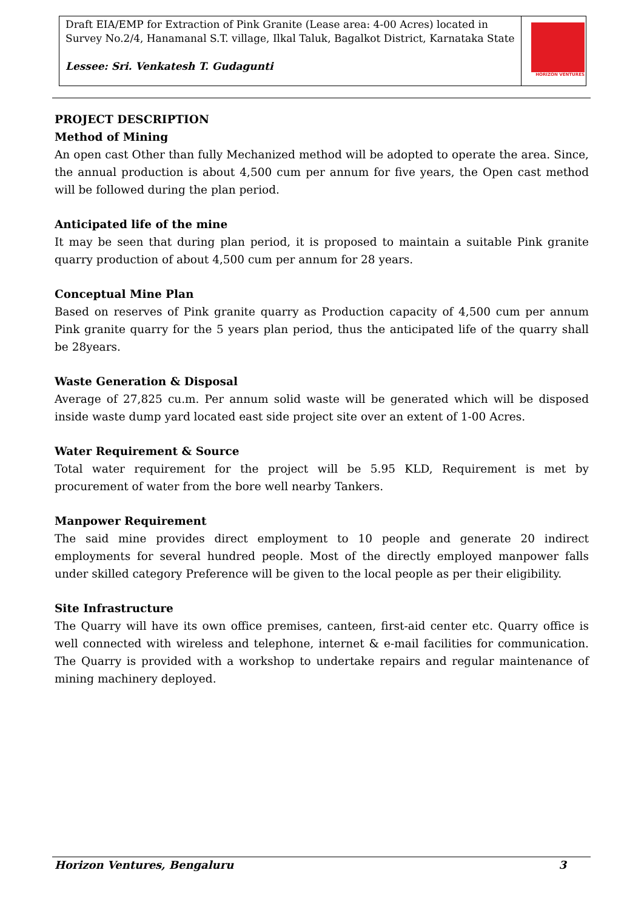Draft EIA/EMP for Extraction of Pink Granite (Lease area: 4-00 Acres) located in Survey No.2/4, Hanamanal S.T. village, Ilkal Taluk, Bagalkot District, Karnataka State
Lessee: Sri. Venkatesh T. Gudagunti
HORIZON VENTURES
PROJECT DESCRIPTION
Method of Mining
An open cast Other than fully Mechanized method will be adopted to operate the area. Since, the annual production is about 4,500 cum per annum for five years, the Open cast method will be followed during the plan period.
Anticipated life of the mine
It may be seen that during plan period, it is proposed to maintain a suitable Pink granite quarry production of about 4,500 cum per annum for 28 years.
Conceptual Mine Plan
Based on reserves of Pink granite quarry as Production capacity of 4,500 cum per annum Pink granite quarry for the 5 years plan period, thus the anticipated life of the quarry shall be 28years.
Waste Generation & Disposal
Average of 27,825 cu.m. Per annum solid waste will be generated which will be disposed inside waste dump yard located east side project site over an extent of 1-00 Acres.
Water Requirement & Source
Total water requirement for the project will be 5.95 KLD, Requirement is met by procurement of water from the bore well nearby Tankers.
Manpower Requirement
The said mine provides direct employment to 10 people and generate 20 indirect employments for several hundred people. Most of the directly employed manpower falls under skilled category Preference will be given to the local people as per their eligibility.
Site Infrastructure
The Quarry will have its own office premises, canteen, first-aid center etc. Quarry office is well connected with wireless and telephone, internet & e-mail facilities for communication. The Quarry is provided with a workshop to undertake repairs and regular maintenance of mining machinery deployed.
Horizon Ventures, Bengaluru 3